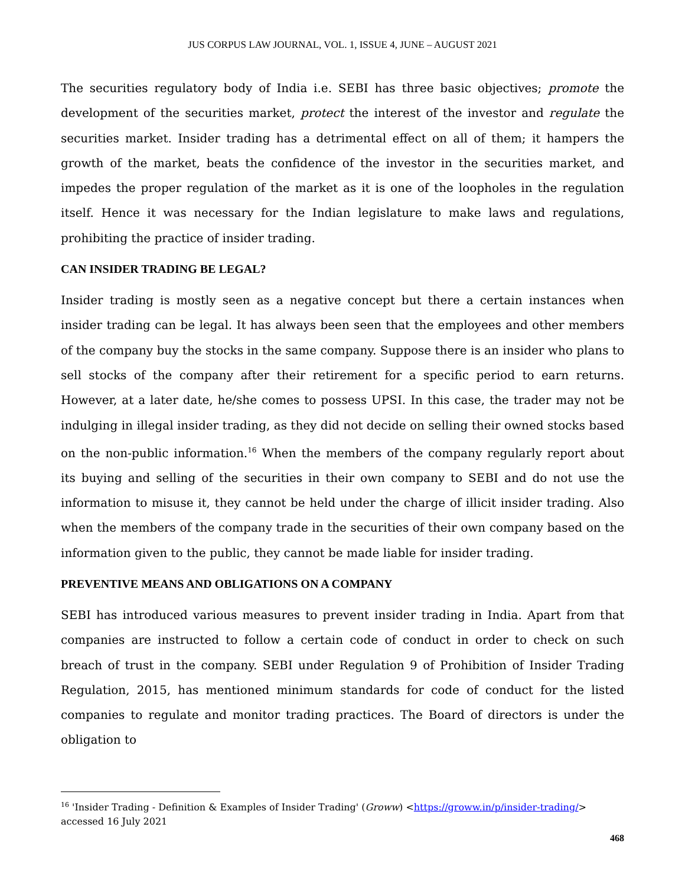JUS CORPUS LAW JOURNAL, VOL. 1, ISSUE 4, JUNE – AUGUST 2021
The securities regulatory body of India i.e. SEBI has three basic objectives; promote the development of the securities market, protect the interest of the investor and regulate the securities market. Insider trading has a detrimental effect on all of them; it hampers the growth of the market, beats the confidence of the investor in the securities market, and impedes the proper regulation of the market as it is one of the loopholes in the regulation itself. Hence it was necessary for the Indian legislature to make laws and regulations, prohibiting the practice of insider trading.
CAN INSIDER TRADING BE LEGAL?
Insider trading is mostly seen as a negative concept but there a certain instances when insider trading can be legal. It has always been seen that the employees and other members of the company buy the stocks in the same company. Suppose there is an insider who plans to sell stocks of the company after their retirement for a specific period to earn returns. However, at a later date, he/she comes to possess UPSI. In this case, the trader may not be indulging in illegal insider trading, as they did not decide on selling their owned stocks based on the non-public information.<sup>16</sup> When the members of the company regularly report about its buying and selling of the securities in their own company to SEBI and do not use the information to misuse it, they cannot be held under the charge of illicit insider trading. Also when the members of the company trade in the securities of their own company based on the information given to the public, they cannot be made liable for insider trading.
PREVENTIVE MEANS AND OBLIGATIONS ON A COMPANY
SEBI has introduced various measures to prevent insider trading in India. Apart from that companies are instructed to follow a certain code of conduct in order to check on such breach of trust in the company. SEBI under Regulation 9 of Prohibition of Insider Trading Regulation, 2015, has mentioned minimum standards for code of conduct for the listed companies to regulate and monitor trading practices. The Board of directors is under the obligation to
<sup>16</sup> 'Insider Trading - Definition & Examples of Insider Trading' (Groww) <https://groww.in/p/insider-trading/> accessed 16 July 2021
468